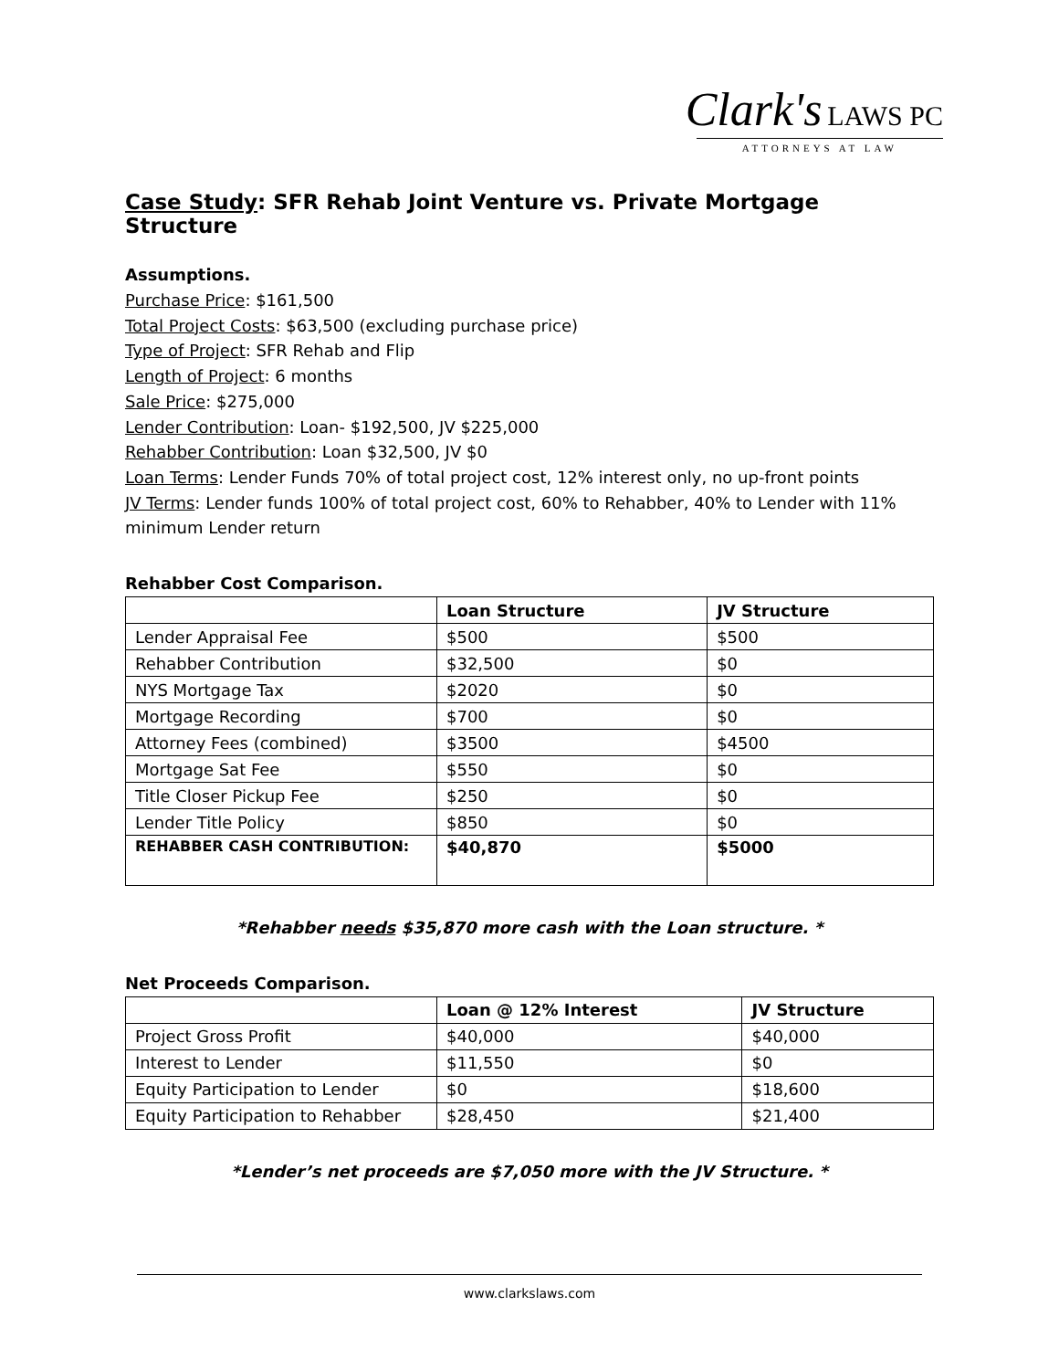Clark's LAWS PC
ATTORNEYS AT LAW
Case Study: SFR Rehab Joint Venture vs. Private Mortgage Structure
Assumptions.
Purchase Price: $161,500
Total Project Costs: $63,500 (excluding purchase price)
Type of Project: SFR Rehab and Flip
Length of Project: 6 months
Sale Price: $275,000
Lender Contribution: Loan- $192,500, JV $225,000
Rehabber Contribution: Loan $32,500, JV $0
Loan Terms: Lender Funds 70% of total project cost, 12% interest only, no up-front points
JV Terms: Lender funds 100% of total project cost, 60% to Rehabber, 40% to Lender with 11% minimum Lender return
Rehabber Cost Comparison.
| | Loan Structure | JV Structure |
| --- | --- | --- |
| Lender Appraisal Fee | $500 | $500 |
| Rehabber Contribution | $32,500 | $0 |
| NYS Mortgage Tax | $2020 | $0 |
| Mortgage Recording | $700 | $0 |
| Attorney Fees (combined) | $3500 | $4500 |
| Mortgage Sat Fee | $550 | $0 |
| Title Closer Pickup Fee | $250 | $0 |
| Lender Title Policy | $850 | $0 |
| REHABBER CASH CONTRIBUTION: | $40,870 | $5000 |
*Rehabber needs $35,870 more cash with the Loan structure. *
Net Proceeds Comparison.
| | Loan @ 12% Interest | JV Structure |
| --- | --- | --- |
| Project Gross Profit | $40,000 | $40,000 |
| Interest to Lender | $11,550 | $0 |
| Equity Participation to Lender | $0 | $18,600 |
| Equity Participation to Rehabber | $28,450 | $21,400 |
*Lender’s net proceeds are $7,050 more with the JV Structure. *
www.clarkslaws.com